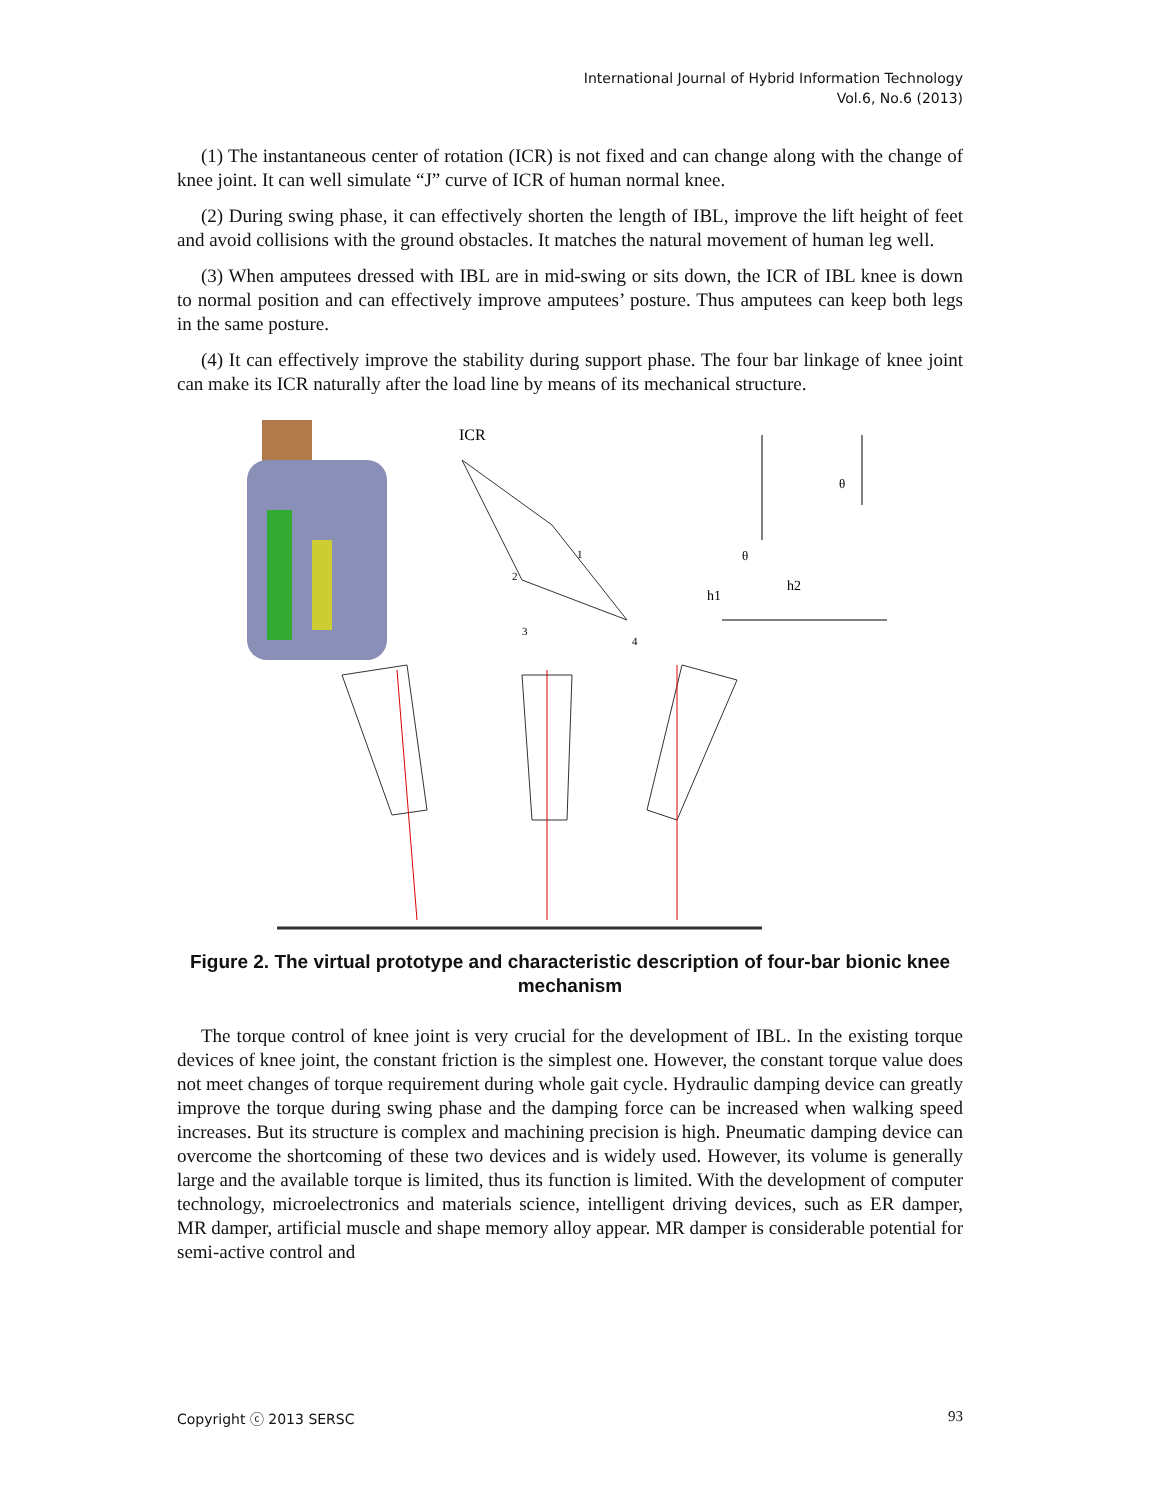International Journal of Hybrid Information Technology
Vol.6, No.6 (2013)
(1) The instantaneous center of rotation (ICR) is not fixed and can change along with the change of knee joint. It can well simulate “J” curve of ICR of human normal knee.
(2) During swing phase, it can effectively shorten the length of IBL, improve the lift height of feet and avoid collisions with the ground obstacles. It matches the natural movement of human leg well.
(3) When amputees dressed with IBL are in mid-swing or sits down, the ICR of IBL knee is down to normal position and can effectively improve amputees’ posture. Thus amputees can keep both legs in the same posture.
(4) It can effectively improve the stability during support phase. The four bar linkage of knee joint can make its ICR naturally after the load line by means of its mechanical structure.
ICR
2
1
3
4
h1
h2
θ
θ
Figure 2. The virtual prototype and characteristic description of four-bar bionic knee mechanism
The torque control of knee joint is very crucial for the development of IBL. In the existing torque devices of knee joint, the constant friction is the simplest one. However, the constant torque value does not meet changes of torque requirement during whole gait cycle. Hydraulic damping device can greatly improve the torque during swing phase and the damping force can be increased when walking speed increases. But its structure is complex and machining precision is high. Pneumatic damping device can overcome the shortcoming of these two devices and is widely used. However, its volume is generally large and the available torque is limited, thus its function is limited. With the development of computer technology, microelectronics and materials science, intelligent driving devices, such as ER damper, MR damper, artificial muscle and shape memory alloy appear. MR damper is considerable potential for semi-active control and
Copyright ⓒ 2013 SERSC 93